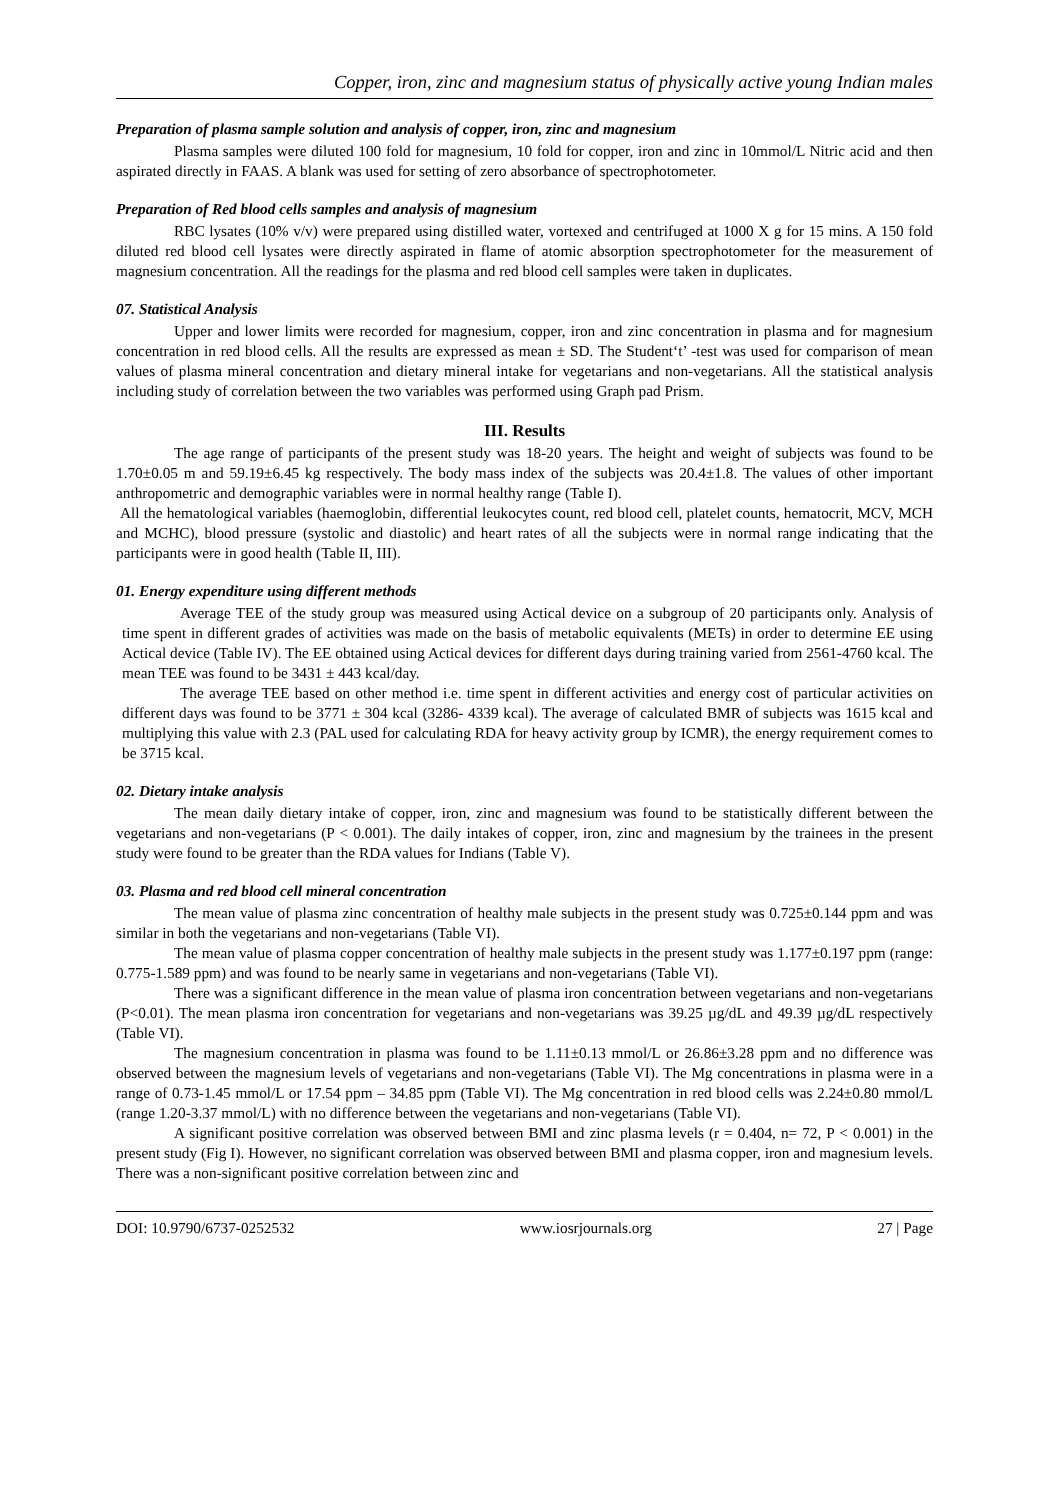Copper, iron, zinc and magnesium status of physically active young Indian males
Preparation of plasma sample solution and analysis of copper, iron, zinc and magnesium
Plasma samples were diluted 100 fold for magnesium, 10 fold for copper, iron and zinc in 10mmol/L Nitric acid and then aspirated directly in FAAS. A blank was used for setting of zero absorbance of spectrophotometer.
Preparation of Red blood cells samples and analysis of magnesium
RBC lysates (10% v/v) were prepared using distilled water, vortexed and centrifuged at 1000 X g for 15 mins. A 150 fold diluted red blood cell lysates were directly aspirated in flame of atomic absorption spectrophotometer for the measurement of magnesium concentration. All the readings for the plasma and red blood cell samples were taken in duplicates.
07. Statistical Analysis
Upper and lower limits were recorded for magnesium, copper, iron and zinc concentration in plasma and for magnesium concentration in red blood cells. All the results are expressed as mean ± SD. The Student‘t’ -test was used for comparison of mean values of plasma mineral concentration and dietary mineral intake for vegetarians and non-vegetarians. All the statistical analysis including study of correlation between the two variables was performed using Graph pad Prism.
III. Results
The age range of participants of the present study was 18-20 years. The height and weight of subjects was found to be 1.70±0.05 m and 59.19±6.45 kg respectively. The body mass index of the subjects was 20.4±1.8. The values of other important anthropometric and demographic variables were in normal healthy range (Table I).
All the hematological variables (haemoglobin, differential leukocytes count, red blood cell, platelet counts, hematocrit, MCV, MCH and MCHC), blood pressure (systolic and diastolic) and heart rates of all the subjects were in normal range indicating that the participants were in good health (Table II, III).
01. Energy expenditure using different methods
Average TEE of the study group was measured using Actical device on a subgroup of 20 participants only. Analysis of time spent in different grades of activities was made on the basis of metabolic equivalents (METs) in order to determine EE using Actical device (Table IV). The EE obtained using Actical devices for different days during training varied from 2561-4760 kcal. The mean TEE was found to be 3431 ± 443 kcal/day.
The average TEE based on other method i.e. time spent in different activities and energy cost of particular activities on different days was found to be 3771 ± 304 kcal (3286- 4339 kcal). The average of calculated BMR of subjects was 1615 kcal and multiplying this value with 2.3 (PAL used for calculating RDA for heavy activity group by ICMR), the energy requirement comes to be 3715 kcal.
02. Dietary intake analysis
The mean daily dietary intake of copper, iron, zinc and magnesium was found to be statistically different between the vegetarians and non-vegetarians (P < 0.001). The daily intakes of copper, iron, zinc and magnesium by the trainees in the present study were found to be greater than the RDA values for Indians (Table V).
03. Plasma and red blood cell mineral concentration
The mean value of plasma zinc concentration of healthy male subjects in the present study was 0.725±0.144 ppm and was similar in both the vegetarians and non-vegetarians (Table VI).
The mean value of plasma copper concentration of healthy male subjects in the present study was 1.177±0.197 ppm (range: 0.775-1.589 ppm) and was found to be nearly same in vegetarians and non-vegetarians (Table VI).
There was a significant difference in the mean value of plasma iron concentration between vegetarians and non-vegetarians (P<0.01). The mean plasma iron concentration for vegetarians and non-vegetarians was 39.25 µg/dL and 49.39 µg/dL respectively (Table VI).
The magnesium concentration in plasma was found to be 1.11±0.13 mmol/L or 26.86±3.28 ppm and no difference was observed between the magnesium levels of vegetarians and non-vegetarians (Table VI). The Mg concentrations in plasma were in a range of 0.73-1.45 mmol/L or 17.54 ppm – 34.85 ppm (Table VI). The Mg concentration in red blood cells was 2.24±0.80 mmol/L (range 1.20-3.37 mmol/L) with no difference between the vegetarians and non-vegetarians (Table VI).
A significant positive correlation was observed between BMI and zinc plasma levels (r = 0.404, n= 72, P < 0.001) in the present study (Fig I). However, no significant correlation was observed between BMI and plasma copper, iron and magnesium levels. There was a non-significant positive correlation between zinc and
DOI: 10.9790/6737-0252532 www.iosrjournals.org 27 | Page